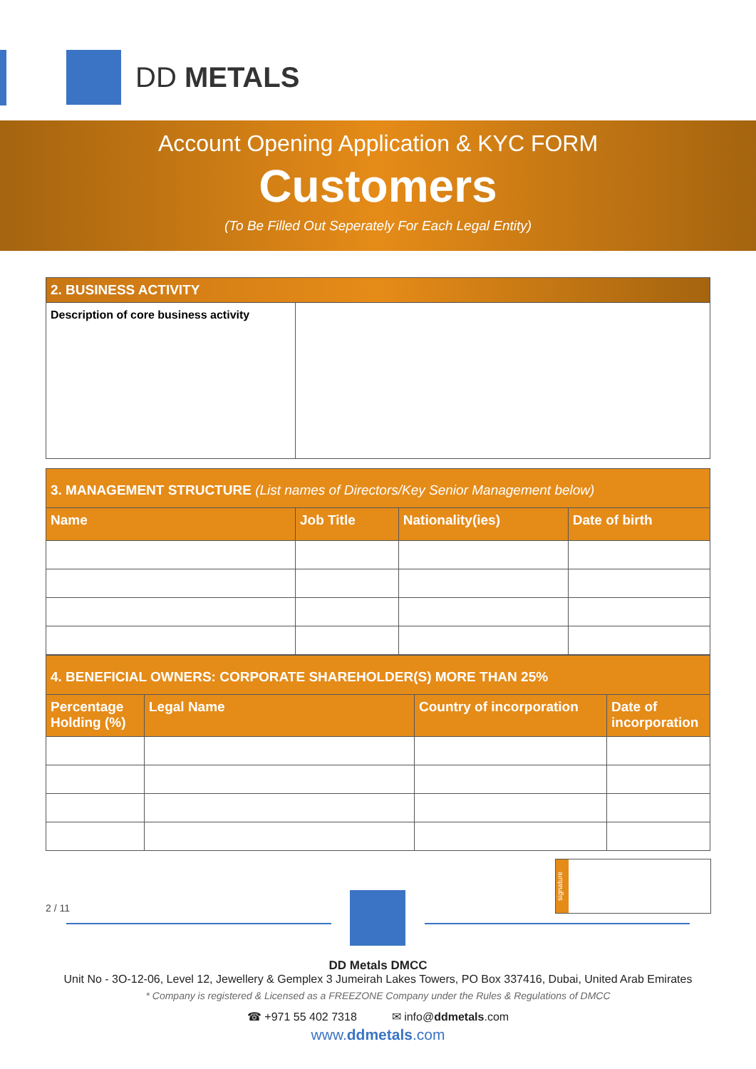DD METALS
Account Opening Application & KYC FORM
Customers
(To Be Filled Out Seperately For Each Legal Entity)
| 2. BUSINESS ACTIVITY | |
| --- | --- |
| Description of core business activity | |
| 3. MANAGEMENT STRUCTURE (List names of Directors/Key Senior Management below) | | | |
| --- | --- | --- | --- |
| Name | Job Title | Nationality(ies) | Date of birth |
| 4. BENEFICIAL OWNERS: CORPORATE SHAREHOLDER(S) MORE THAN 25% | | | |
| --- | --- | --- | --- |
| Percentage Holding (%) | Legal Name | Country of incorporation | Date of incorporation |
2 / 11
signature
DD Metals DMCC
Unit No - 3O-12-06, Level 12, Jewellery & Gemplex 3 Jumeirah Lakes Towers, PO Box 337416, Dubai, United Arab Emirates
* Company is registered & Licensed as a FREEZONE Company under the Rules & Regulations of DMCC
☎ +971 55 402 7318 ✉ info@ddmetals.com
www.ddmetals.com